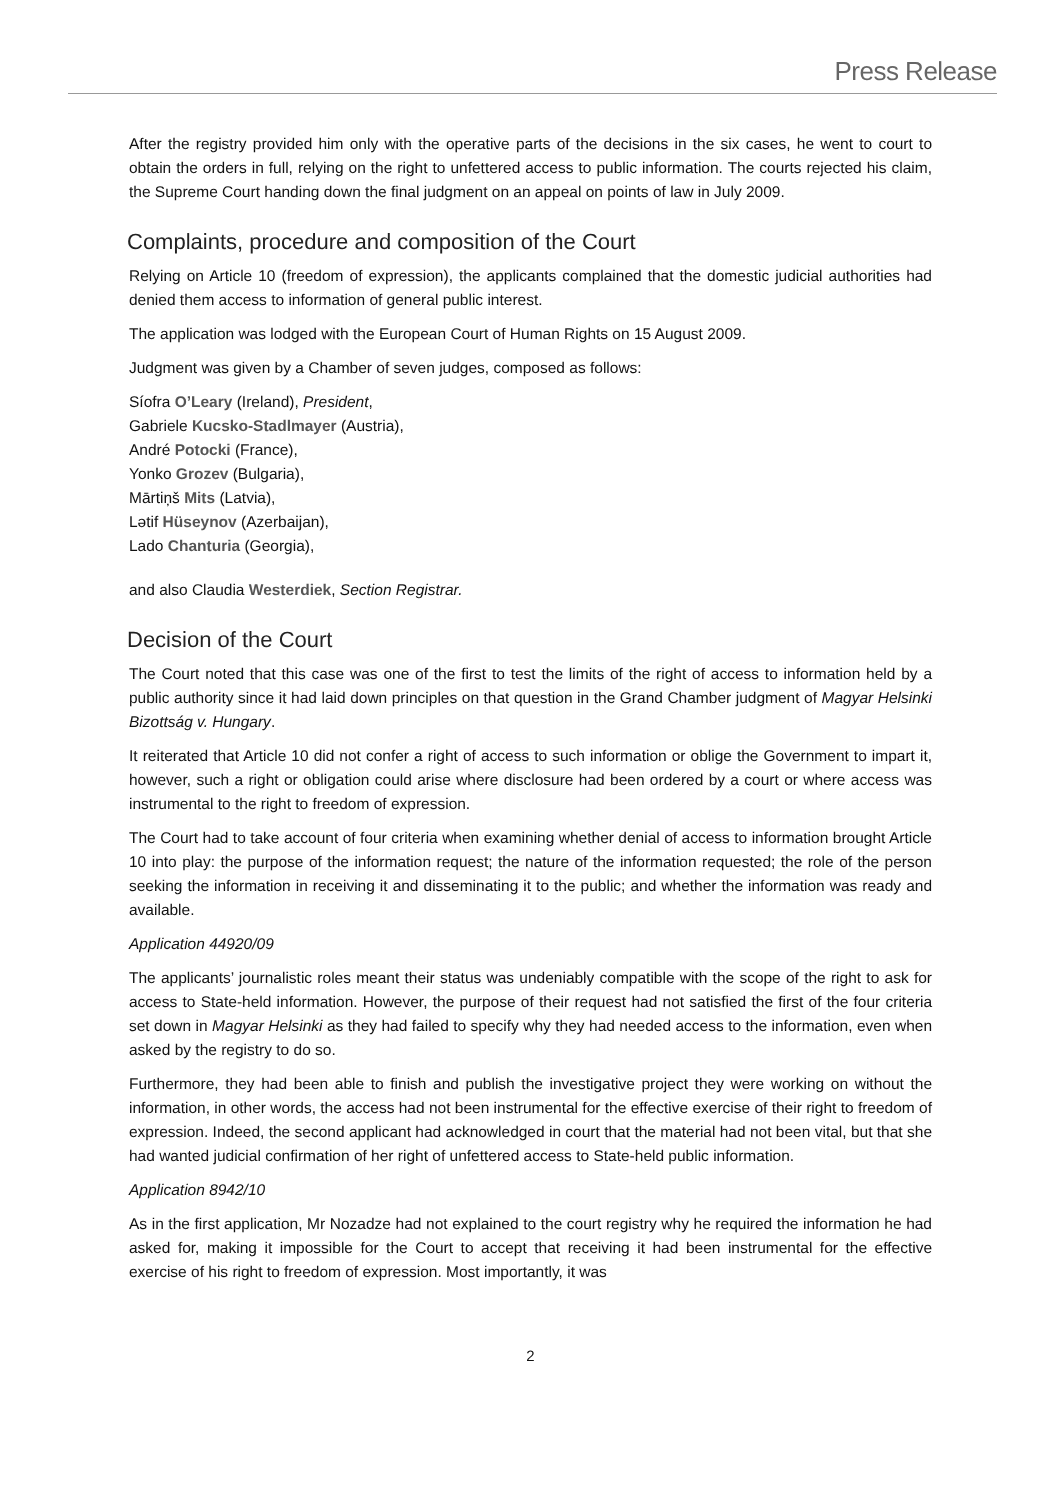Press Release
After the registry provided him only with the operative parts of the decisions in the six cases, he went to court to obtain the orders in full, relying on the right to unfettered access to public information. The courts rejected his claim, the Supreme Court handing down the final judgment on an appeal on points of law in July 2009.
Complaints, procedure and composition of the Court
Relying on Article 10 (freedom of expression), the applicants complained that the domestic judicial authorities had denied them access to information of general public interest.
The application was lodged with the European Court of Human Rights on 15 August 2009.
Judgment was given by a Chamber of seven judges, composed as follows:
Síofra O’Leary (Ireland), President,
Gabriele Kucsko-Stadlmayer (Austria),
André Potocki (France),
Yonko Grozev (Bulgaria),
Mārtiņš Mits (Latvia),
Lətif Hüseynov (Azerbaijan),
Lado Chanturia (Georgia),
and also Claudia Westerdiek, Section Registrar.
Decision of the Court
The Court noted that this case was one of the first to test the limits of the right of access to information held by a public authority since it had laid down principles on that question in the Grand Chamber judgment of Magyar Helsinki Bizottság v. Hungary.
It reiterated that Article 10 did not confer a right of access to such information or oblige the Government to impart it, however, such a right or obligation could arise where disclosure had been ordered by a court or where access was instrumental to the right to freedom of expression.
The Court had to take account of four criteria when examining whether denial of access to information brought Article 10 into play: the purpose of the information request; the nature of the information requested; the role of the person seeking the information in receiving it and disseminating it to the public; and whether the information was ready and available.
Application 44920/09
The applicants’ journalistic roles meant their status was undeniably compatible with the scope of the right to ask for access to State-held information. However, the purpose of their request had not satisfied the first of the four criteria set down in Magyar Helsinki as they had failed to specify why they had needed access to the information, even when asked by the registry to do so.
Furthermore, they had been able to finish and publish the investigative project they were working on without the information, in other words, the access had not been instrumental for the effective exercise of their right to freedom of expression. Indeed, the second applicant had acknowledged in court that the material had not been vital, but that she had wanted judicial confirmation of her right of unfettered access to State-held public information.
Application 8942/10
As in the first application, Mr Nozadze had not explained to the court registry why he required the information he had asked for, making it impossible for the Court to accept that receiving it had been instrumental for the effective exercise of his right to freedom of expression. Most importantly, it was
2